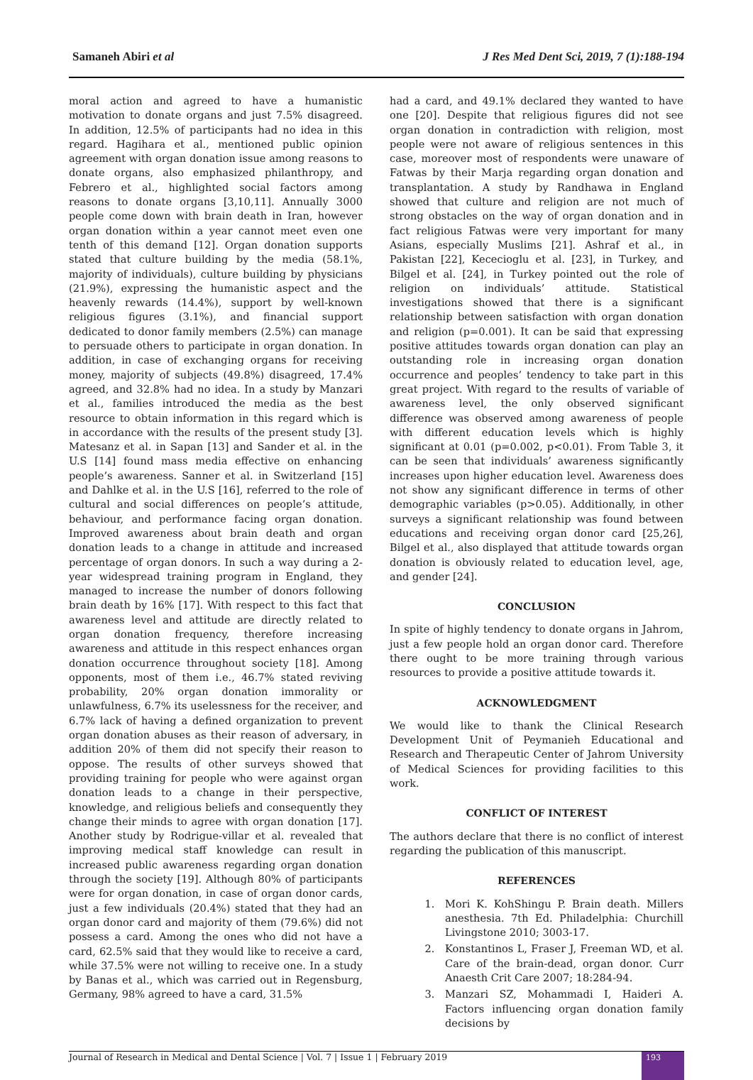Samaneh Abiri et al J Res Med Dent Sci, 2019, 7 (1):188-194
moral action and agreed to have a humanistic motivation to donate organs and just 7.5% disagreed. In addition, 12.5% of participants had no idea in this regard. Hagihara et al., mentioned public opinion agreement with organ donation issue among reasons to donate organs, also emphasized philanthropy, and Febrero et al., highlighted social factors among reasons to donate organs [3,10,11]. Annually 3000 people come down with brain death in Iran, however organ donation within a year cannot meet even one tenth of this demand [12]. Organ donation supports stated that culture building by the media (58.1%, majority of individuals), culture building by physicians (21.9%), expressing the humanistic aspect and the heavenly rewards (14.4%), support by well-known religious figures (3.1%), and financial support dedicated to donor family members (2.5%) can manage to persuade others to participate in organ donation. In addition, in case of exchanging organs for receiving money, majority of subjects (49.8%) disagreed, 17.4% agreed, and 32.8% had no idea. In a study by Manzari et al., families introduced the media as the best resource to obtain information in this regard which is in accordance with the results of the present study [3]. Matesanz et al. in Sapan [13] and Sander et al. in the U.S [14] found mass media effective on enhancing people’s awareness. Sanner et al. in Switzerland [15] and Dahlke et al. in the U.S [16], referred to the role of cultural and social differences on people’s attitude, behaviour, and performance facing organ donation. Improved awareness about brain death and organ donation leads to a change in attitude and increased percentage of organ donors. In such a way during a 2-year widespread training program in England, they managed to increase the number of donors following brain death by 16% [17]. With respect to this fact that awareness level and attitude are directly related to organ donation frequency, therefore increasing awareness and attitude in this respect enhances organ donation occurrence throughout society [18]. Among opponents, most of them i.e., 46.7% stated reviving probability, 20% organ donation immorality or unlawfulness, 6.7% its uselessness for the receiver, and 6.7% lack of having a defined organization to prevent organ donation abuses as their reason of adversary, in addition 20% of them did not specify their reason to oppose. The results of other surveys showed that providing training for people who were against organ donation leads to a change in their perspective, knowledge, and religious beliefs and consequently they change their minds to agree with organ donation [17]. Another study by Rodrigue-villar et al. revealed that improving medical staff knowledge can result in increased public awareness regarding organ donation through the society [19]. Although 80% of participants were for organ donation, in case of organ donor cards, just a few individuals (20.4%) stated that they had an organ donor card and majority of them (79.6%) did not possess a card. Among the ones who did not have a card, 62.5% said that they would like to receive a card, while 37.5% were not willing to receive one. In a study by Banas et al., which was carried out in Regensburg, Germany, 98% agreed to have a card, 31.5%
had a card, and 49.1% declared they wanted to have one [20]. Despite that religious figures did not see organ donation in contradiction with religion, most people were not aware of religious sentences in this case, moreover most of respondents were unaware of Fatwas by their Marja regarding organ donation and transplantation. A study by Randhawa in England showed that culture and religion are not much of strong obstacles on the way of organ donation and in fact religious Fatwas were very important for many Asians, especially Muslims [21]. Ashraf et al., in Pakistan [22], Kececioglu et al. [23], in Turkey, and Bilgel et al. [24], in Turkey pointed out the role of religion on individuals’ attitude. Statistical investigations showed that there is a significant relationship between satisfaction with organ donation and religion (p=0.001). It can be said that expressing positive attitudes towards organ donation can play an outstanding role in increasing organ donation occurrence and peoples’ tendency to take part in this great project. With regard to the results of variable of awareness level, the only observed significant difference was observed among awareness of people with different education levels which is highly significant at 0.01 (p=0.002, p<0.01). From Table 3, it can be seen that individuals’ awareness significantly increases upon higher education level. Awareness does not show any significant difference in terms of other demographic variables (p>0.05). Additionally, in other surveys a significant relationship was found between educations and receiving organ donor card [25,26], Bilgel et al., also displayed that attitude towards organ donation is obviously related to education level, age, and gender [24].
CONCLUSION
In spite of highly tendency to donate organs in Jahrom, just a few people hold an organ donor card. Therefore there ought to be more training through various resources to provide a positive attitude towards it.
ACKNOWLEDGMENT
We would like to thank the Clinical Research Development Unit of Peymanieh Educational and Research and Therapeutic Center of Jahrom University of Medical Sciences for providing facilities to this work.
CONFLICT OF INTEREST
The authors declare that there is no conflict of interest regarding the publication of this manuscript.
REFERENCES
1. Mori K. KohShingu P. Brain death. Millers anesthesia. 7th Ed. Philadelphia: Churchill Livingstone 2010; 3003-17.
2. Konstantinos L, Fraser J, Freeman WD, et al. Care of the brain-dead, organ donor. Curr Anaesth Crit Care 2007; 18:284-94.
3. Manzari SZ, Mohammadi I, Haideri A. Factors influencing organ donation family decisions by
Journal of Research in Medical and Dental Science | Vol. 7 | Issue 1 | February 2019 193